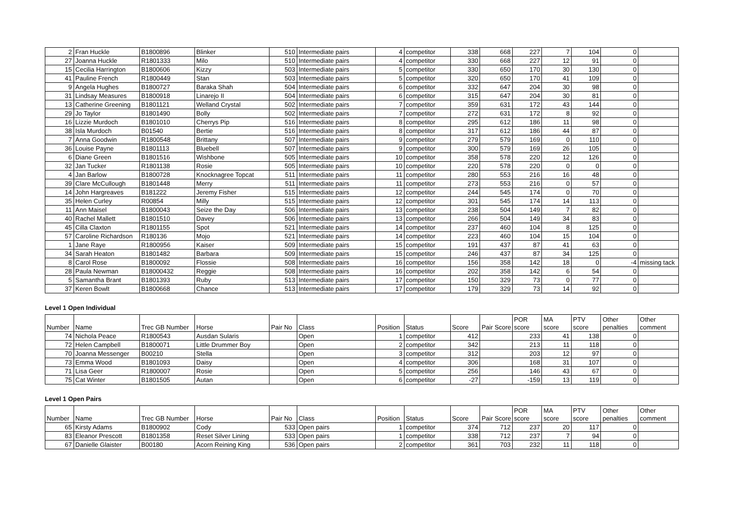| 2 | Fran Huckle | B1800896 | Blinker | 510 | Intermediate pairs | 4 | competitor | 338 | 668 | 227 | 7 | 104 | 0 | |
| 27 | Joanna Huckle | R1801333 | Milo | 510 | Intermediate pairs | 4 | competitor | 330 | 668 | 227 | 12 | 91 | 0 | |
| 15 | Cecilia Harrington | B1800606 | Kizzy | 503 | Intermediate pairs | 5 | competitor | 330 | 650 | 170 | 30 | 130 | 0 | |
| 41 | Pauline French | R1800449 | Stan | 503 | Intermediate pairs | 5 | competitor | 320 | 650 | 170 | 41 | 109 | 0 | |
| 9 | Angela Hughes | B1800727 | Baraka Shah | 504 | Intermediate pairs | 6 | competitor | 332 | 647 | 204 | 30 | 98 | 0 | |
| 31 | Lindsay Measures | B1800918 | Linarejo II | 504 | Intermediate pairs | 6 | competitor | 315 | 647 | 204 | 30 | 81 | 0 | |
| 13 | Catherine Greening | B1801121 | Welland Crystal | 502 | Intermediate pairs | 7 | competitor | 359 | 631 | 172 | 43 | 144 | 0 | |
| 29 | Jo Taylor | B1801490 | Bolly | 502 | Intermediate pairs | 7 | competitor | 272 | 631 | 172 | 8 | 92 | 0 | |
| 16 | Lizzie Murdoch | B1801010 | Cherrys Pip | 516 | Intermediate pairs | 8 | competitor | 295 | 612 | 186 | 11 | 98 | 0 | |
| 38 | Isla Murdoch | B01540 | Bertie | 516 | Intermediate pairs | 8 | competitor | 317 | 612 | 186 | 44 | 87 | 0 | |
| 7 | Anna Goodwin | R1800548 | Brittany | 507 | Intermediate pairs | 9 | competitor | 279 | 579 | 169 | 0 | 110 | 0 | |
| 36 | Louise Payne | B1801113 | Bluebell | 507 | Intermediate pairs | 9 | competitor | 300 | 579 | 169 | 26 | 105 | 0 | |
| 6 | Diane Green | B1801516 | Wishbone | 505 | Intermediate pairs | 10 | competitor | 358 | 578 | 220 | 12 | 126 | 0 | |
| 32 | Jan Tucker | R1801138 | Rosie | 505 | Intermediate pairs | 10 | competitor | 220 | 578 | 220 | 0 | 0 | 0 | |
| 4 | Jan Barlow | B1800728 | Knocknagree Topcat | 511 | Intermediate pairs | 11 | competitor | 280 | 553 | 216 | 16 | 48 | 0 | |
| 39 | Clare McCullough | B1801448 | Merry | 511 | Intermediate pairs | 11 | competitor | 273 | 553 | 216 | 0 | 57 | 0 | |
| 14 | John Hargreaves | B181222 | Jeremy Fisher | 515 | Intermediate pairs | 12 | competitor | 244 | 545 | 174 | 0 | 70 | 0 | |
| 35 | Helen Curley | R00854 | Milly | 515 | Intermediate pairs | 12 | competitor | 301 | 545 | 174 | 14 | 113 | 0 | |
| 11 | Ann Maisel | B1800043 | Seize the Day | 506 | Intermediate pairs | 13 | competitor | 238 | 504 | 149 | 7 | 82 | 0 | |
| 40 | Rachel Mallett | B1801510 | Davey | 506 | Intermediate pairs | 13 | competitor | 266 | 504 | 149 | 34 | 83 | 0 | |
| 45 | Cilla Claxton | R1801155 | Spot | 521 | Intermediate pairs | 14 | competitor | 237 | 460 | 104 | 8 | 125 | 0 | |
| 57 | Caroline Richardson | R180136 | Mojo | 521 | Intermediate pairs | 14 | competitor | 223 | 460 | 104 | 15 | 104 | 0 | |
| 1 | Jane Raye | R1800956 | Kaiser | 509 | Intermediate pairs | 15 | competitor | 191 | 437 | 87 | 41 | 63 | 0 | |
| 34 | Sarah Heaton | B1801482 | Barbara | 509 | Intermediate pairs | 15 | competitor | 246 | 437 | 87 | 34 | 125 | 0 | |
| 8 | Carol Rose | B1800092 | Flossie | 508 | Intermediate pairs | 16 | competitor | 156 | 358 | 142 | 18 | 0 | -4 | missing tack |
| 28 | Paula Newman | B18000432 | Reggie | 508 | Intermediate pairs | 16 | competitor | 202 | 358 | 142 | 6 | 54 | 0 | |
| 5 | Samantha Brant | B1801393 | Ruby | 513 | Intermediate pairs | 17 | competitor | 150 | 329 | 73 | 0 | 77 | 0 | |
| 37 | Keren Bowlt | B1800668 | Chance | 513 | Intermediate pairs | 17 | competitor | 179 | 329 | 73 | 14 | 92 | 0 | |
Level 1 Open Individual
| Number | Name | Trec GB Number | Horse | Pair No | Class | Position | Status | Score | Pair Score | POR score | MA score | PTV score | Other penalties | Other comment |
| --- | --- | --- | --- | --- | --- | --- | --- | --- | --- | --- | --- | --- | --- | --- |
| 74 | Nichola Peace | R1800543 | Ausdan Sularis | | Open | 1 | competitor | 412 | | 233 | 41 | 138 | 0 | |
| 72 | Helen Campbell | B1800071 | Little Drummer Boy | | Open | 2 | competitor | 342 | | 213 | 11 | 118 | 0 | |
| 70 | Joanna Messenger | B00210 | Stella | | Open | 3 | competitor | 312 | | 203 | 12 | 97 | 0 | |
| 73 | Emma Wood | B1801093 | Daisy | | Open | 4 | competitor | 306 | | 168 | 31 | 107 | 0 | |
| 71 | Lisa Geer | R1800007 | Rosie | | Open | 5 | competitor | 256 | | 146 | 43 | 67 | 0 | |
| 75 | Cat Winter | B1801505 | Autan | | Open | 6 | competitor | -27 | | -159 | 13 | 119 | 0 | |
Level 1 Open Pairs
| Number | Name | Trec GB Number | Horse | Pair No | Class | Position | Status | Score | Pair Score | POR score | MA score | PTV score | Other penalties | Other comment |
| --- | --- | --- | --- | --- | --- | --- | --- | --- | --- | --- | --- | --- | --- | --- |
| 65 | Kirsty Adams | B1800902 | Cody | 533 | Open pairs | 1 | competitor | 374 | 712 | 237 | 20 | 117 | 0 | |
| 83 | Eleanor Prescott | B1801358 | Reset Silver Lining | 533 | Open pairs | 1 | competitor | 338 | 712 | 237 | 7 | 94 | 0 | |
| 67 | Danielle Glaister | B00180 | Acorn Reining King | 536 | Open pairs | 2 | competitor | 361 | 703 | 232 | 11 | 118 | 0 | |